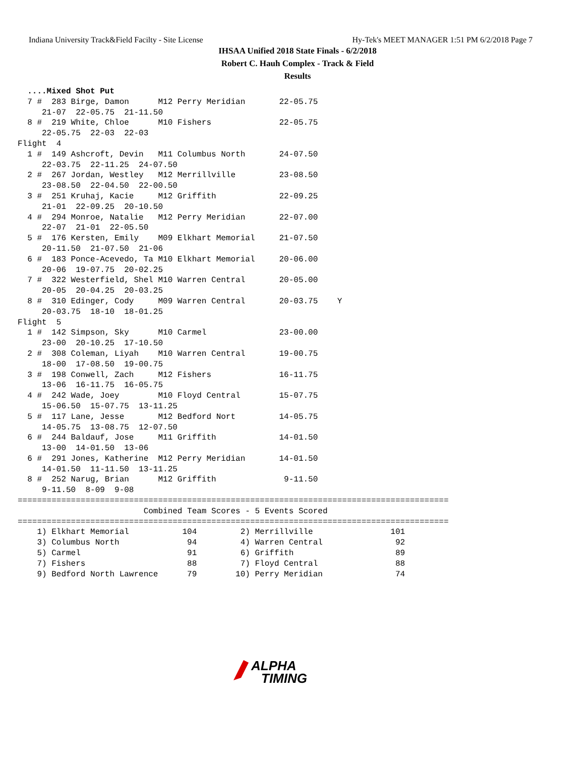Indiana University Track&Field Facilty - Site License Hy-Tek's MEET MANAGER 1:51 PM 6/2/2018 Page 7
IHSAA Unified 2018 State Finals - 6/2/2018
Robert C. Hauh Complex - Track & Field
Results
  ....Mixed Shot Put
  7 #  283 Birge, Damon      M12 Perry Meridian       22-05.75
     21-07  22-05.75  21-11.50
  8 #  219 White, Chloe      M10 Fishers              22-05.75
     22-05.75  22-03  22-03
Flight  4
  1 #  149 Ashcroft, Devin   M11 Columbus North       24-07.50
     22-03.75  22-11.25  24-07.50
  2 #  267 Jordan, Westley   M12 Merrillville         23-08.50
     23-08.50  22-04.50  22-00.50
  3 #  251 Kruhaj, Kacie     M12 Griffith             22-09.25
     21-01  22-09.25  20-10.50
  4 #  294 Monroe, Natalie   M12 Perry Meridian       22-07.00
     22-07  21-01  22-05.50
  5 #  176 Kersten, Emily    M09 Elkhart Memorial     21-07.50
     20-11.50  21-07.50  21-06
  6 #  183 Ponce-Acevedo, Ta M10 Elkhart Memorial     20-06.00
     20-06  19-07.75  20-02.25
  7 #  322 Westerfield, Shel M10 Warren Central       20-05.00
     20-05  20-04.25  20-03.25
  8 #  310 Edinger, Cody     M09 Warren Central       20-03.75    Y
     20-03.75  18-10  18-01.25
Flight  5
  1 #  142 Simpson, Sky      M10 Carmel               23-00.00
     23-00  20-10.25  17-10.50
  2 #  308 Coleman, Liyah    M10 Warren Central       19-00.75
     18-00  17-08.50  19-00.75
  3 #  198 Conwell, Zach     M12 Fishers              16-11.75
     13-06  16-11.75  16-05.75
  4 #  242 Wade, Joey        M10 Floyd Central        15-07.75
     15-06.50  15-07.75  13-11.25
  5 #  117 Lane, Jesse       M12 Bedford Nort         14-05.75
     14-05.75  13-08.75  12-07.50
  6 #  244 Baldauf, Jose     M11 Griffith             14-01.50
     13-00  14-01.50  13-06
  6 #  291 Jones, Katherine  M12 Perry Meridian       14-01.50
     14-01.50  11-11.50  13-11.25
  8 #  252 Narug, Brian      M12 Griffith              9-11.50
     9-11.50  8-09  9-08
=========================================================================================
                          Combined Team Scores - 5 Events Scored
=========================================================================================
    1) Elkhart Memorial           104         2) Merrillville                101
    3) Columbus North              94         4) Warren Central               92
    5) Carmel                      91         6) Griffith                     89
    7) Fishers                     88         7) Floyd Central                88
    9) Bedford North Lawrence      79        10) Perry Meridian               74
ALPHA
TIMING